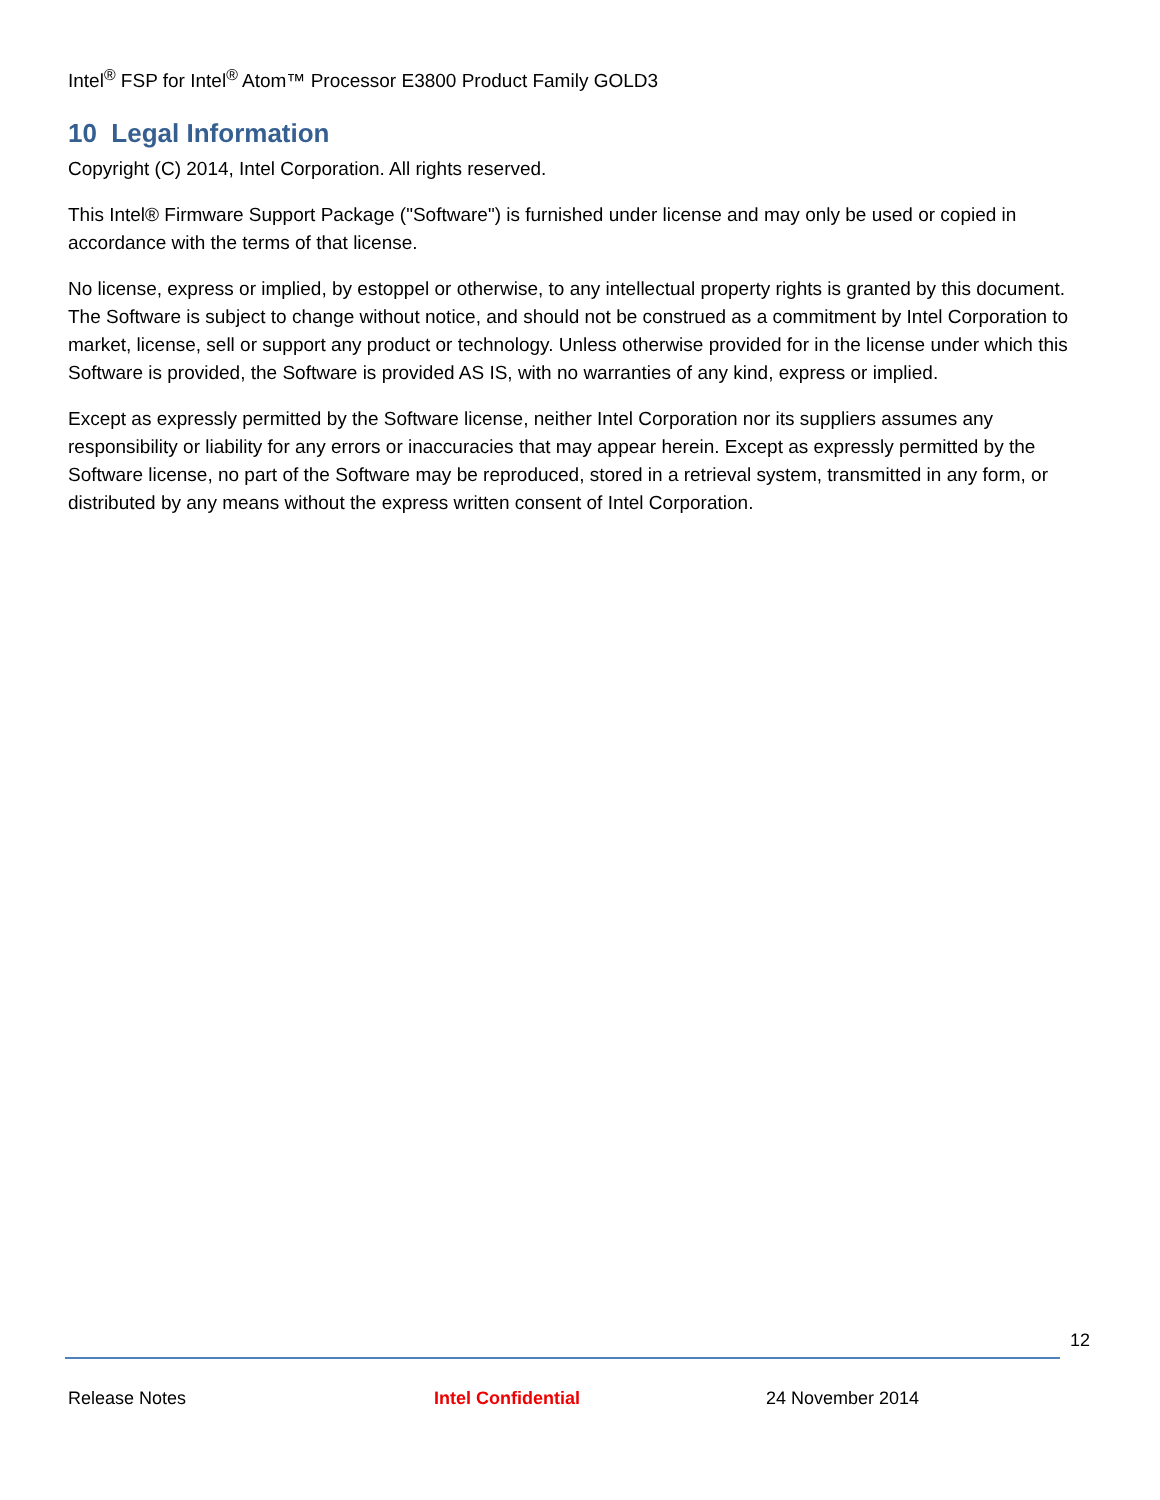Intel<sup>®</sup> FSP for Intel<sup>®</sup> Atom™ Processor E3800 Product Family GOLD3
10 Legal Information
Copyright (C) 2014, Intel Corporation. All rights reserved.
This Intel® Firmware Support Package ("Software") is furnished under license and may only be used or copied in accordance with the terms of that license.
No license, express or implied, by estoppel or otherwise, to any intellectual property rights is granted by this document. The Software is subject to change without notice, and should not be construed as a commitment by Intel Corporation to market, license, sell or support any product or technology. Unless otherwise provided for in the license under which this Software is provided, the Software is provided AS IS, with no warranties of any kind, express or implied.
Except as expressly permitted by the Software license, neither Intel Corporation nor its suppliers assumes any responsibility or liability for any errors or inaccuracies that may appear herein. Except as expressly permitted by the Software license, no part of the Software may be reproduced, stored in a retrieval system, transmitted in any form, or distributed by any means without the express written consent of Intel Corporation.
12
Release Notes Intel Confidential 24 November 2014